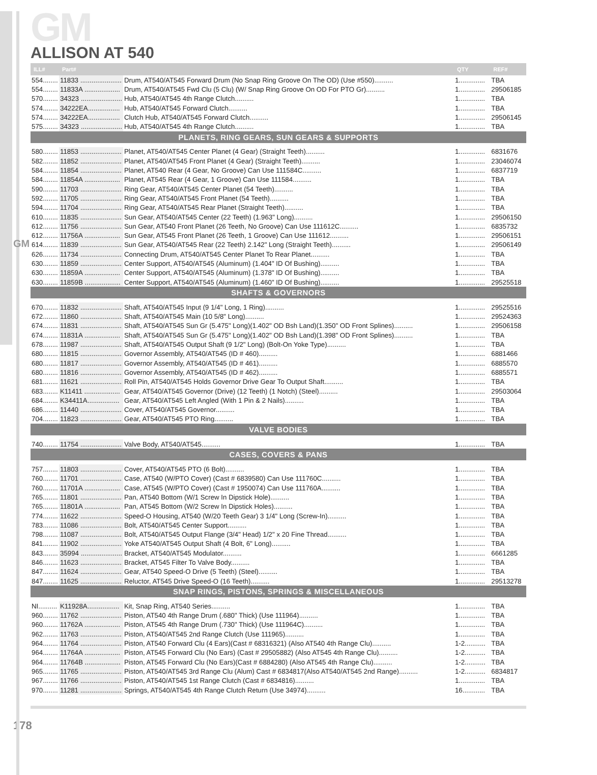GM
GM
ALLISON AT 540
| ILL# | Part# | | QTY | REF# |
| --- | --- | --- | --- | --- |
| 554........ | 11833 ...................... | Drum, AT540/AT545 Forward Drum (No Snap Ring Groove On The OD) (Use #550).......... | 1.............. | TBA |
| 554........ | 11833A ................... | Drum, AT540/AT545 Fwd Clu (5 Clu) (W/ Snap Ring Groove On OD For PTO Gr).......... | 1.............. | 29506185 |
| 570........ | 34323 ...................... | Hub, AT540/AT545 4th Range Clutch.......... | 1.............. | TBA |
| 574........ | 34222EA................. | Hub, AT540/AT545 Forward Clutch.......... | 1.............. | TBA |
| 574........ | 34222EA................. | Clutch Hub, AT540/AT545 Forward Clutch.......... | 1.............. | 29506145 |
| 575........ | 34323 ...................... | Hub, AT540/AT545 4th Range Clutch.......... | 1.............. | TBA |
| PLANETS, RING GEARS, SUN GEARS & SUPPORTS | | | | |
| 580........ | 11853 ...................... | Planet, AT540/AT545 Center Planet (4 Gear) (Straight Teeth).......... | 1.............. | 6831676 |
| 582........ | 11852 ...................... | Planet, AT540/AT545 Front Planet (4 Gear) (Straight Teeth).......... | 1.............. | 23046074 |
| 584........ | 11854 ...................... | Planet, AT540 Rear (4 Gear, No Groove) Can Use 111584C.......... | 1.............. | 6837719 |
| 584........ | 11854A ................... | Planet, AT545 Rear (4 Gear, 1 Groove) Can Use 111584.......... | 1.............. | TBA |
| 590........ | 11703 ...................... | Ring Gear, AT540/AT545 Center Planet (54 Teeth).......... | 1.............. | TBA |
| 592........ | 11705 ...................... | Ring Gear, AT540/AT545 Front Planet (54 Teeth).......... | 1.............. | TBA |
| 594........ | 11704 ...................... | Ring Gear, AT540/AT545 Rear Planet (Straight Teeth).......... | 1.............. | TBA |
| 610........ | 11835 ...................... | Sun Gear, AT540/AT545 Center (22 Teeth) (1.963" Long).......... | 1.............. | 29506150 |
| 612........ | 11756 ...................... | Sun Gear, AT540 Front Planet (26 Teeth, No Groove) Can Use 111612C.......... | 1.............. | 6835732 |
| 612........ | 11756A ................... | Sun Gear, AT545 Front Planet (26 Teeth, 1 Groove) Can Use 111612.......... | 1.............. | 29506151 |
| 614........ | 11839 ...................... | Sun Gear, AT540/AT545 Rear (22 Teeth) 2.142" Long (Straight Teeth).......... | 1.............. | 29506149 |
| 626........ | 11734 ...................... | Connecting Drum, AT540/AT545 Center Planet To Rear Planet.......... | 1.............. | TBA |
| 630........ | 11859 ...................... | Center Support, AT540/AT545 (Aluminum) (1.404" ID Of Bushing).......... | 1.............. | TBA |
| 630........ | 11859A ................... | Center Support, AT540/AT545 (Aluminum) (1.378" ID Of Bushing).......... | 1.............. | TBA |
| 630........ | 11859B ................... | Center Support, AT540/AT545 (Aluminum) (1.460" ID Of Bushing).......... | 1.............. | 29525518 |
| SHAFTS & GOVERNORS | | | | |
| 670........ | 11832 ...................... | Shaft, AT540/AT545 Input (9 1/4" Long, 1 Ring).......... | 1.............. | 29525516 |
| 672........ | 11860 ...................... | Shaft, AT540/AT545 Main (10 5/8" Long).......... | 1.............. | 29524363 |
| 674........ | 11831 ...................... | Shaft, AT540/AT545 Sun Gr (5.475" Long)(1.402" OD Bsh Land)(1.350" OD Front Splines).......... | 1.............. | 29506158 |
| 674........ | 11831A ................... | Shaft, AT540/AT545 Sun Gr (5.475" Long)(1.402" OD Bsh Land)(1.398" OD Front Splines).......... | 1.............. | TBA |
| 678........ | 11987 ...................... | Shaft, AT540/AT545 Output Shaft (9 1/2" Long) (Bolt-On Yoke Type).......... | 1.............. | TBA |
| 680........ | 11815 ...................... | Governor Assembly, AT540/AT545 (ID # 460).......... | 1.............. | 6881466 |
| 680........ | 11817 ...................... | Governor Assembly, AT540/AT545 (ID # 461).......... | 1.............. | 6885570 |
| 680........ | 11816 ...................... | Governor Assembly, AT540/AT545 (ID # 462).......... | 1.............. | 6885571 |
| 681........ | 11621 ...................... | Roll Pin, AT540/AT545 Holds Governor Drive Gear To Output Shaft.......... | 1.............. | TBA |
| 683........ | K11411 ................... | Gear, AT540/AT545 Governor (Drive) (12 Teeth) (1 Notch) (Steel).......... | 1.............. | 29503064 |
| 684........ | K34411A................. | Gear, AT540/AT545 Left Angled (With 1 Pin & 2 Nails).......... | 1.............. | TBA |
| 686........ | 11440 ...................... | Cover, AT540/AT545 Governor.......... | 1.............. | TBA |
| 704........ | 11823 ...................... | Gear, AT540/AT545 PTO Ring.......... | 1.............. | TBA |
| VALVE BODIES | | | | |
| 740........ | 11754 ...................... | Valve Body, AT540/AT545.......... | 1.............. | TBA |
| CASES, COVERS & PANS | | | | |
| 757........ | 11803 ...................... | Cover, AT540/AT545 PTO (6 Bolt).......... | 1.............. | TBA |
| 760........ | 11701 ...................... | Case, AT540 (W/PTO Cover) (Cast # 6839580) Can Use 111760C.......... | 1.............. | TBA |
| 760........ | 11701A ................... | Case, AT545 (W/PTO Cover) (Cast # 1950074) Can Use 111760A.......... | 1.............. | TBA |
| 765........ | 11801 ...................... | Pan, AT540 Bottom (W/1 Screw In Dipstick Hole).......... | 1.............. | TBA |
| 765........ | 11801A ................... | Pan, AT545 Bottom (W/2 Screw In Dipstick Holes).......... | 1.............. | TBA |
| 774........ | 11622 ...................... | Speed-O Housing, AT540 (W/20 Teeth Gear) 3 1/4" Long (Screw-In).......... | 1.............. | TBA |
| 783........ | 11086 ...................... | Bolt, AT540/AT545 Center Support.......... | 1.............. | TBA |
| 798........ | 11087 ...................... | Bolt, AT540/AT545 Output Flange (3/4" Head) 1/2" x 20 Fine Thread.......... | 1.............. | TBA |
| 841........ | 11902 ...................... | Yoke AT540/AT545 Output Shaft (4 Bolt, 6" Long).......... | 1.............. | TBA |
| 843........ | 35994 ...................... | Bracket, AT540/AT545 Modulator.......... | 1.............. | 6661285 |
| 846........ | 11623 ...................... | Bracket, AT545 Filter To Valve Body.......... | 1.............. | TBA |
| 847........ | 11624 ...................... | Gear, AT540 Speed-O Drive (5 Teeth) (Steel).......... | 1.............. | TBA |
| 847........ | 11625 ...................... | Reluctor, AT545 Drive Speed-O (16 Teeth).......... | 1.............. | 29513278 |
| SNAP RINGS, PISTONS, SPRINGS & MISCELLANEOUS | | | | |
| NI.......... | K11928A................. | Kit, Snap Ring, AT540 Series.......... | 1.............. | TBA |
| 960........ | 11762 ...................... | Piston, AT540 4th Range Drum (.680" Thick) (Use 111964).......... | 1.............. | TBA |
| 960........ | 11762A ................... | Piston, AT545 4th Range Drum (.730" Thick) (Use 111964C).......... | 1.............. | TBA |
| 962........ | 11763 ...................... | Piston, AT540/AT545 2nd Range Clutch (Use 111965).......... | 1.............. | TBA |
| 964........ | 11764 ...................... | Piston, AT540 Forward Clu (4 Ears)(Cast # 68316321) (Also AT540 4th Range Clu).......... | 1-2........... | TBA |
| 964........ | 11764A ................... | Piston, AT545 Forward Clu (No Ears) (Cast # 29505882) (Also AT545 4th Range Clu).......... | 1-2........... | TBA |
| 964........ | 11764B ................... | Piston, AT545 Forward Clu (No Ears)(Cast # 6884280) (Also AT545 4th Range Clu).......... | 1-2........... | TBA |
| 965........ | 11765 ...................... | Piston, AT540/AT545 3rd Range Clu (Alum) Cast # 6834817(Also AT540/AT545 2nd Range).......... | 1-2........... | 6834817 |
| 967........ | 11766 ...................... | Piston, AT540/AT545 1st Range Clutch (Cast # 6834816).......... | 1.............. | TBA |
| 970........ | 11281 ...................... | Springs, AT540/AT545 4th Range Clutch Return (Use 34974).......... | 16............ | TBA |
178